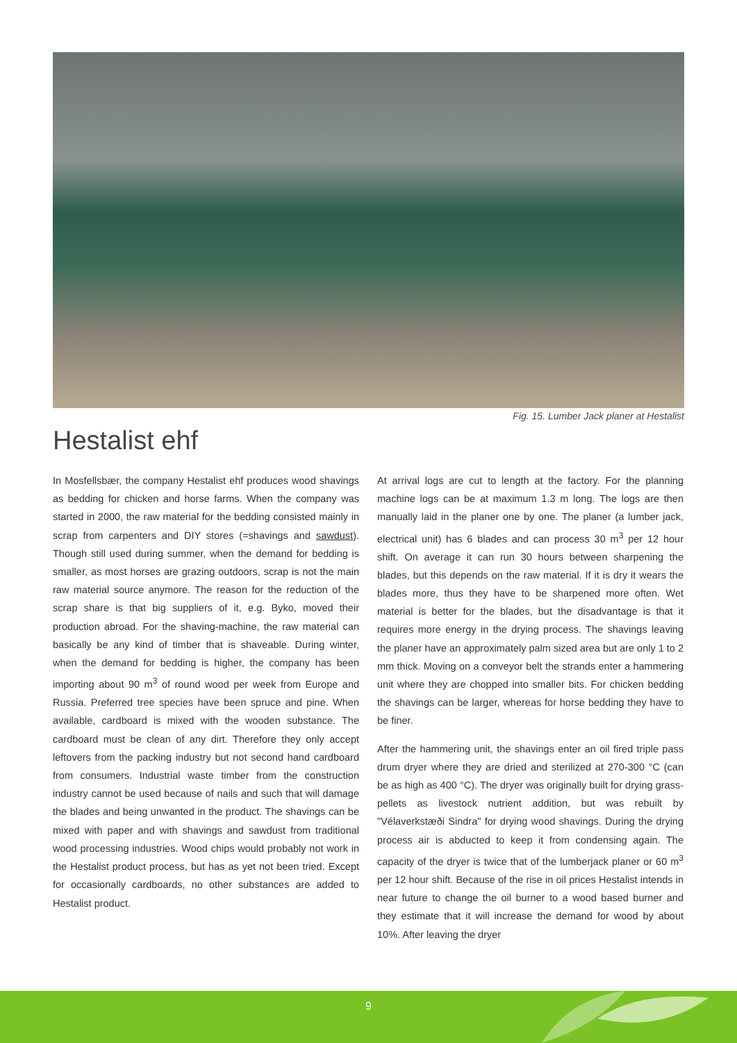Fig. 15. Lumber Jack planer at Hestalist
Hestalist ehf
In Mosfellsbær, the company Hestalist ehf produces wood shavings as bedding for chicken and horse farms. When the company was started in 2000, the raw material for the bedding consisted mainly in scrap from carpenters and DIY stores (=shavings and sawdust). Though still used during summer, when the demand for bedding is smaller, as most horses are grazing outdoors, scrap is not the main raw material source anymore. The reason for the reduction of the scrap share is that big suppliers of it, e.g. Byko, moved their production abroad. For the shaving-machine, the raw material can basically be any kind of timber that is shaveable. During winter, when the demand for bedding is higher, the company has been importing about 90 m<sup>3</sup> of round wood per week from Europe and Russia. Preferred tree species have been spruce and pine. When available, cardboard is mixed with the wooden substance. The cardboard must be clean of any dirt. Therefore they only accept leftovers from the packing industry but not second hand cardboard from consumers. Industrial waste timber from the construction industry cannot be used because of nails and such that will damage the blades and being unwanted in the product. The shavings can be mixed with paper and with shavings and sawdust from traditional wood processing industries. Wood chips would probably not work in the Hestalist product process, but has as yet not been tried. Except for occasionally cardboards, no other substances are added to Hestalist product.
At arrival logs are cut to length at the factory. For the planning machine logs can be at maximum 1.3 m long. The logs are then manually laid in the planer one by one. The planer (a lumber jack, electrical unit) has 6 blades and can process 30 m<sup>3</sup> per 12 hour shift. On average it can run 30 hours between sharpening the blades, but this depends on the raw material. If it is dry it wears the blades more, thus they have to be sharpened more often. Wet material is better for the blades, but the disadvantage is that it requires more energy in the drying process. The shavings leaving the planer have an approximately palm sized area but are only 1 to 2 mm thick. Moving on a conveyor belt the strands enter a hammering unit where they are chopped into smaller bits. For chicken bedding the shavings can be larger, whereas for horse bedding they have to be finer.
After the hammering unit, the shavings enter an oil fired triple pass drum dryer where they are dried and sterilized at 270-300 °C (can be as high as 400 °C). The dryer was originally built for drying grass-pellets as livestock nutrient addition, but was rebuilt by "Vélaverkstæði Sindra" for drying wood shavings. During the drying process air is abducted to keep it from condensing again. The capacity of the dryer is twice that of the lumberjack planer or 60 m<sup>3</sup> per 12 hour shift. Because of the rise in oil prices Hestalist intends in near future to change the oil burner to a wood based burner and they estimate that it will increase the demand for wood by about 10%. After leaving the dryer
9